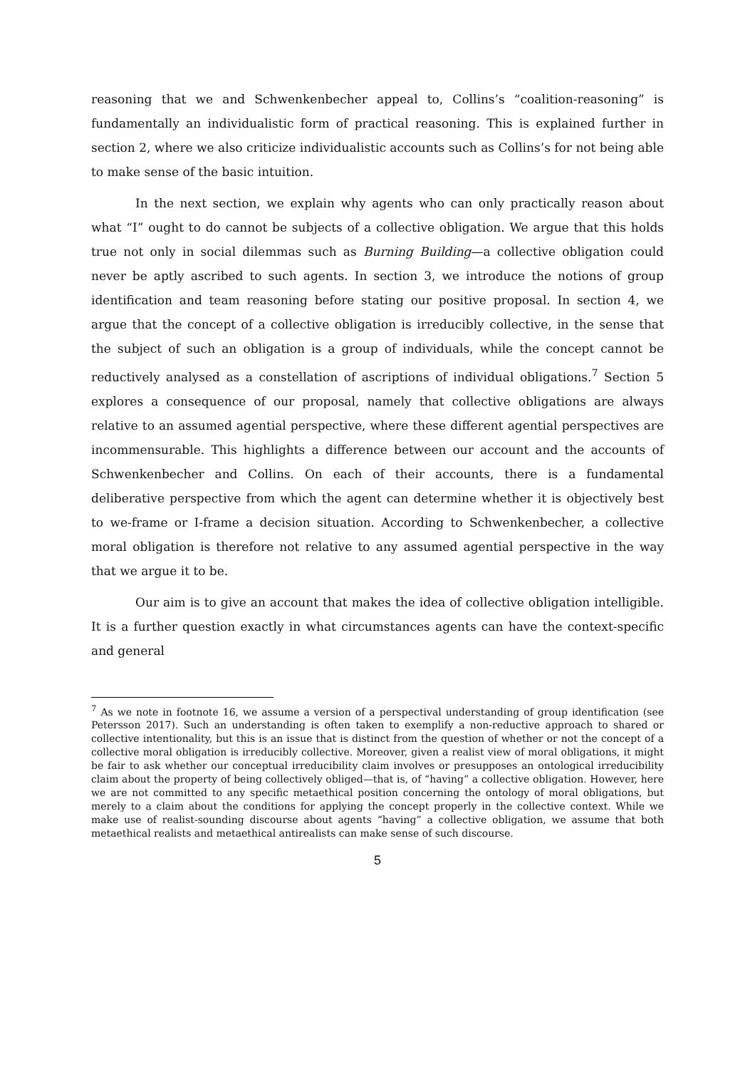reasoning that we and Schwenkenbecher appeal to, Collins’s “coalition-reasoning” is fundamentally an individualistic form of practical reasoning. This is explained further in section 2, where we also criticize individualistic accounts such as Collins’s for not being able to make sense of the basic intuition.
In the next section, we explain why agents who can only practically reason about what “I” ought to do cannot be subjects of a collective obligation. We argue that this holds true not only in social dilemmas such as Burning Building—a collective obligation could never be aptly ascribed to such agents. In section 3, we introduce the notions of group identification and team reasoning before stating our positive proposal. In section 4, we argue that the concept of a collective obligation is irreducibly collective, in the sense that the subject of such an obligation is a group of individuals, while the concept cannot be reductively analysed as a constellation of ascriptions of individual obligations.<sup>7</sup> Section 5 explores a consequence of our proposal, namely that collective obligations are always relative to an assumed agential perspective, where these different agential perspectives are incommensurable. This highlights a difference between our account and the accounts of Schwenkenbecher and Collins. On each of their accounts, there is a fundamental deliberative perspective from which the agent can determine whether it is objectively best to we-frame or I-frame a decision situation. According to Schwenkenbecher, a collective moral obligation is therefore not relative to any assumed agential perspective in the way that we argue it to be.
Our aim is to give an account that makes the idea of collective obligation intelligible. It is a further question exactly in what circumstances agents can have the context-specific and general
<sup>7</sup> As we note in footnote 16, we assume a version of a perspectival understanding of group identification (see Petersson 2017). Such an understanding is often taken to exemplify a non-reductive approach to shared or collective intentionality, but this is an issue that is distinct from the question of whether or not the concept of a collective moral obligation is irreducibly collective. Moreover, given a realist view of moral obligations, it might be fair to ask whether our conceptual irreducibility claim involves or presupposes an ontological irreducibility claim about the property of being collectively obliged—that is, of “having” a collective obligation. However, here we are not committed to any specific metaethical position concerning the ontology of moral obligations, but merely to a claim about the conditions for applying the concept properly in the collective context. While we make use of realist-sounding discourse about agents “having” a collective obligation, we assume that both metaethical realists and metaethical antirealists can make sense of such discourse.
5